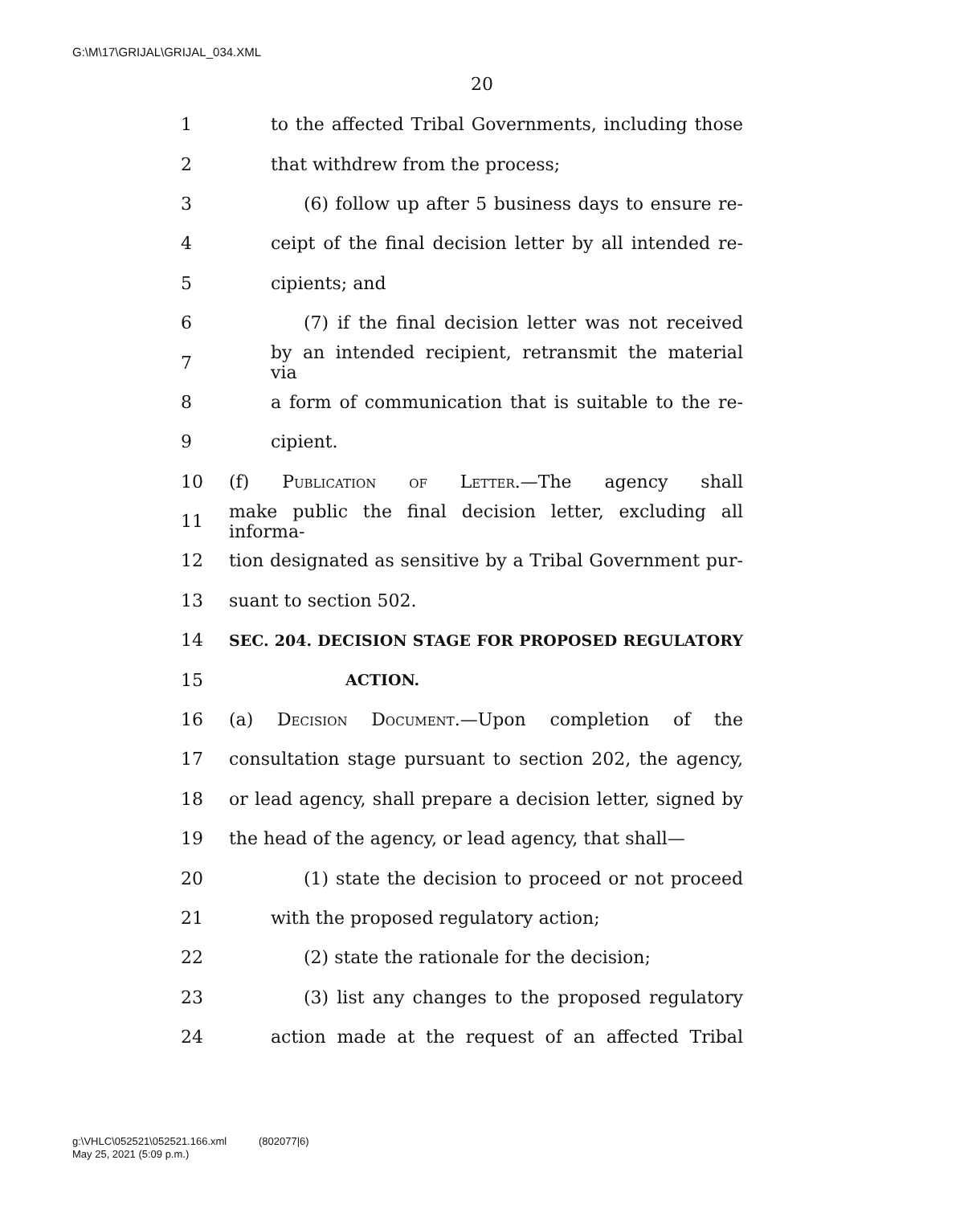G:\M\17\GRIJAL\GRIJAL_034.XML
20
1 to the affected Tribal Governments, including those
2 that withdrew from the process;
3 (6) follow up after 5 business days to ensure re-
4 ceipt of the final decision letter by all intended re-
5 cipients; and
6 (7) if the final decision letter was not received
7 by an intended recipient, retransmit the material via
8 a form of communication that is suitable to the re-
9 cipient.
10 (f) Publication of Letter.—The agency shall
11 make public the final decision letter, excluding all informa-
12 tion designated as sensitive by a Tribal Government pur-
13 suant to section 502.
14 SEC. 204. DECISION STAGE FOR PROPOSED REGULATORY
15 ACTION.
16 (a) Decision Document.—Upon completion of the
17 consultation stage pursuant to section 202, the agency,
18 or lead agency, shall prepare a decision letter, signed by
19 the head of the agency, or lead agency, that shall—
20 (1) state the decision to proceed or not proceed
21 with the proposed regulatory action;
22 (2) state the rationale for the decision;
23 (3) list any changes to the proposed regulatory
24 action made at the request of an affected Tribal
g:\VHLC\052521\052521.166.xml (802077|6)
May 25, 2021 (5:09 p.m.)